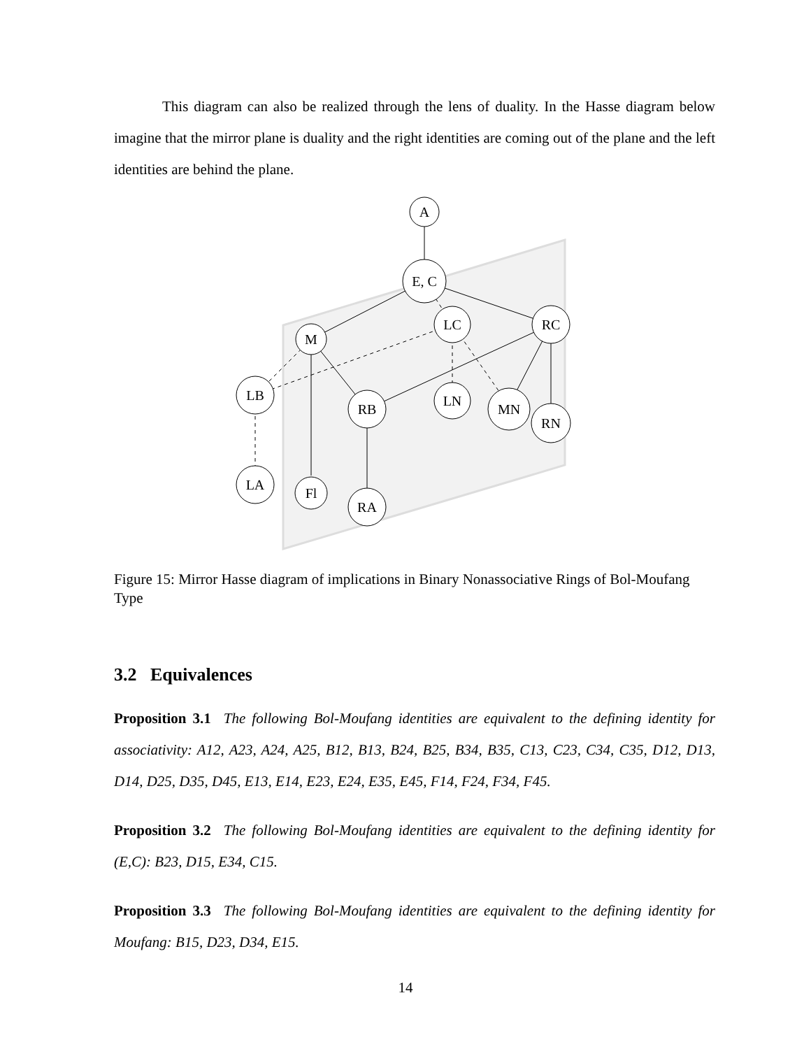This diagram can also be realized through the lens of duality. In the Hasse diagram below imagine that the mirror plane is duality and the right identities are coming out of the plane and the left identities are behind the plane.
A
E, C
LC
RC
M
LB
RB
LN
MN
RN
LA
Fl
RA
Figure 15: Mirror Hasse diagram of implications in Binary Nonassociative Rings of Bol-Moufang Type
3.2 Equivalences
Proposition 3.1 The following Bol-Moufang identities are equivalent to the defining identity for associativity: A12, A23, A24, A25, B12, B13, B24, B25, B34, B35, C13, C23, C34, C35, D12, D13, D14, D25, D35, D45, E13, E14, E23, E24, E35, E45, F14, F24, F34, F45.
Proposition 3.2 The following Bol-Moufang identities are equivalent to the defining identity for (E,C): B23, D15, E34, C15.
Proposition 3.3 The following Bol-Moufang identities are equivalent to the defining identity for Moufang: B15, D23, D34, E15.
14